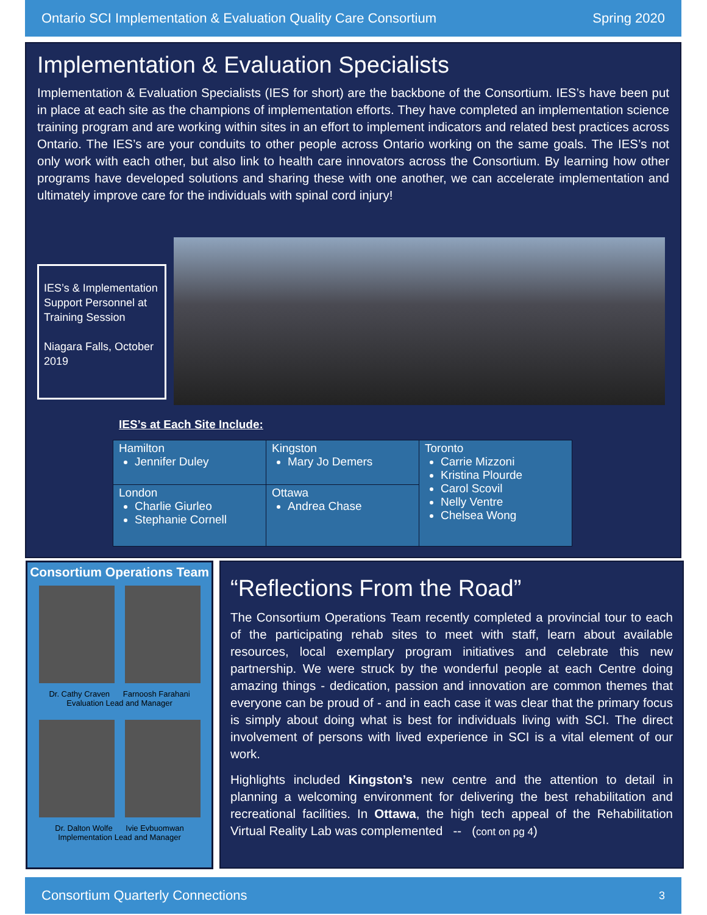Ontario SCI Implementation & Evaluation Quality Care Consortium Spring 2020
Implementation & Evaluation Specialists
Implementation & Evaluation Specialists (IES for short) are the backbone of the Consortium. IES’s have been put in place at each site as the champions of implementation efforts. They have completed an implementation science training program and are working within sites in an effort to implement indicators and related best practices across Ontario. The IES’s are your conduits to other people across Ontario working on the same goals. The IES’s not only work with each other, but also link to health care innovators across the Consortium. By learning how other programs have developed solutions and sharing these with one another, we can accelerate implementation and ultimately improve care for the individuals with spinal cord injury!
IES’s & Implementation Support Personnel at Training Session
Niagara Falls, October 2019
IES’s at Each Site Include:
| Hamilton Jennifer Duley | Kingston Mary Jo Demers | Toronto Carrie Mizzoni Kristina Plourde Carol Scovil Nelly Ventre Chelsea Wong |
| London Charlie Giurleo Stephanie Cornell | Ottawa Andrea Chase | |
Consortium Operations Team
Dr. Cathy Craven Farnoosh Farahani
Evaluation Lead and Manager
Dr. Dalton Wolfe Ivie Evbuomwan
Implementation Lead and Manager
“Reflections From the Road”
The Consortium Operations Team recently completed a provincial tour to each of the participating rehab sites to meet with staff, learn about available resources, local exemplary program initiatives and celebrate this new partnership. We were struck by the wonderful people at each Centre doing amazing things - dedication, passion and innovation are common themes that everyone can be proud of - and in each case it was clear that the primary focus is simply about doing what is best for individuals living with SCI. The direct involvement of persons with lived experience in SCI is a vital element of our work.
Highlights included Kingston’s new centre and the attention to detail in planning a welcoming environment for delivering the best rehabilitation and recreational facilities. In Ottawa, the high tech appeal of the Rehabilitation Virtual Reality Lab was complemented -- (cont on pg 4)
Consortium Quarterly Connections 3